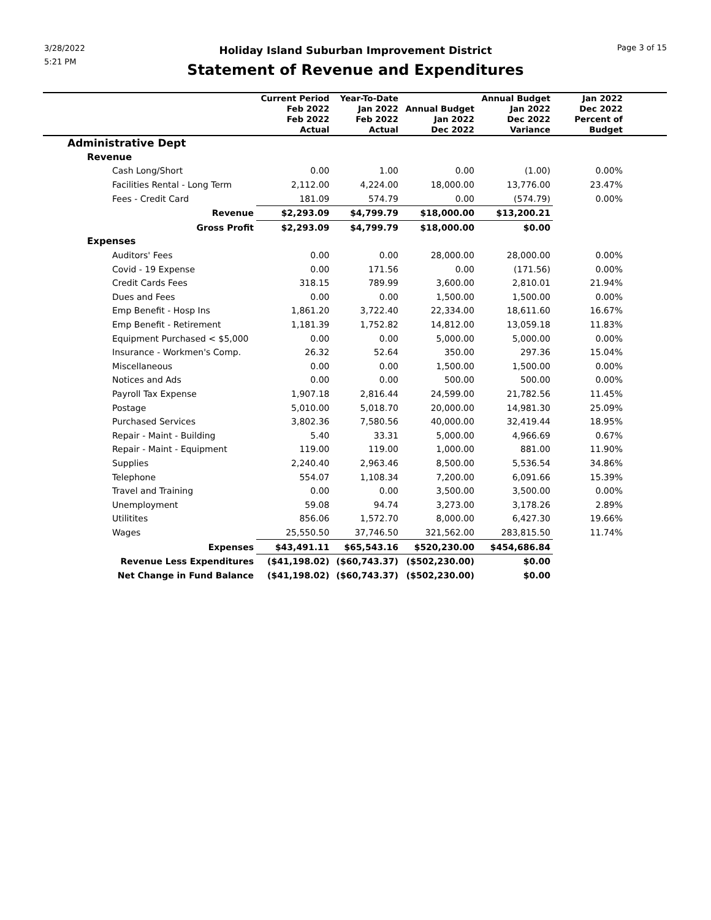3/28/2022
5:21 PM
Holiday Island Suburban Improvement District
Statement of Revenue and Expenditures
Page 3 of 15
| | Current Period Feb 2022 Feb 2022 Actual | Year-To-Date Jan 2022 Feb 2022 Actual | Annual Budget Jan 2022 Dec 2022 | Annual Budget Jan 2022 Dec 2022 Variance | Jan 2022 Dec 2022 Percent of Budget | |
| --- | --- | --- | --- | --- | --- | --- |
| Administrative Dept | | | | | | |
| Revenue | | | | | | |
| Cash Long/Short | 0.00 | 1.00 | 0.00 | (1.00) | 0.00% | |
| Facilities Rental - Long Term | 2,112.00 | 4,224.00 | 18,000.00 | 13,776.00 | 23.47% | |
| Fees - Credit Card | 181.09 | 574.79 | 0.00 | (574.79) | 0.00% | |
| Revenue | $2,293.09 | $4,799.79 | $18,000.00 | $13,200.21 | | |
| Gross Profit | $2,293.09 | $4,799.79 | $18,000.00 | $0.00 | | |
| Expenses | | | | | | |
| Auditors' Fees | 0.00 | 0.00 | 28,000.00 | 28,000.00 | 0.00% | |
| Covid - 19 Expense | 0.00 | 171.56 | 0.00 | (171.56) | 0.00% | |
| Credit Cards Fees | 318.15 | 789.99 | 3,600.00 | 2,810.01 | 21.94% | |
| Dues and Fees | 0.00 | 0.00 | 1,500.00 | 1,500.00 | 0.00% | |
| Emp Benefit - Hosp Ins | 1,861.20 | 3,722.40 | 22,334.00 | 18,611.60 | 16.67% | |
| Emp Benefit - Retirement | 1,181.39 | 1,752.82 | 14,812.00 | 13,059.18 | 11.83% | |
| Equipment Purchased < $5,000 | 0.00 | 0.00 | 5,000.00 | 5,000.00 | 0.00% | |
| Insurance - Workmen's Comp. | 26.32 | 52.64 | 350.00 | 297.36 | 15.04% | |
| Miscellaneous | 0.00 | 0.00 | 1,500.00 | 1,500.00 | 0.00% | |
| Notices and Ads | 0.00 | 0.00 | 500.00 | 500.00 | 0.00% | |
| Payroll Tax Expense | 1,907.18 | 2,816.44 | 24,599.00 | 21,782.56 | 11.45% | |
| Postage | 5,010.00 | 5,018.70 | 20,000.00 | 14,981.30 | 25.09% | |
| Purchased Services | 3,802.36 | 7,580.56 | 40,000.00 | 32,419.44 | 18.95% | |
| Repair - Maint - Building | 5.40 | 33.31 | 5,000.00 | 4,966.69 | 0.67% | |
| Repair - Maint - Equipment | 119.00 | 119.00 | 1,000.00 | 881.00 | 11.90% | |
| Supplies | 2,240.40 | 2,963.46 | 8,500.00 | 5,536.54 | 34.86% | |
| Telephone | 554.07 | 1,108.34 | 7,200.00 | 6,091.66 | 15.39% | |
| Travel and Training | 0.00 | 0.00 | 3,500.00 | 3,500.00 | 0.00% | |
| Unemployment | 59.08 | 94.74 | 3,273.00 | 3,178.26 | 2.89% | |
| Utilitites | 856.06 | 1,572.70 | 8,000.00 | 6,427.30 | 19.66% | |
| Wages | 25,550.50 | 37,746.50 | 321,562.00 | 283,815.50 | 11.74% | |
| Expenses | $43,491.11 | $65,543.16 | $520,230.00 | $454,686.84 | | |
| Revenue Less Expenditures | ($41,198.02) | ($60,743.37) | ($502,230.00) | $0.00 | | |
| Net Change in Fund Balance | ($41,198.02) | ($60,743.37) | ($502,230.00) | $0.00 | | |